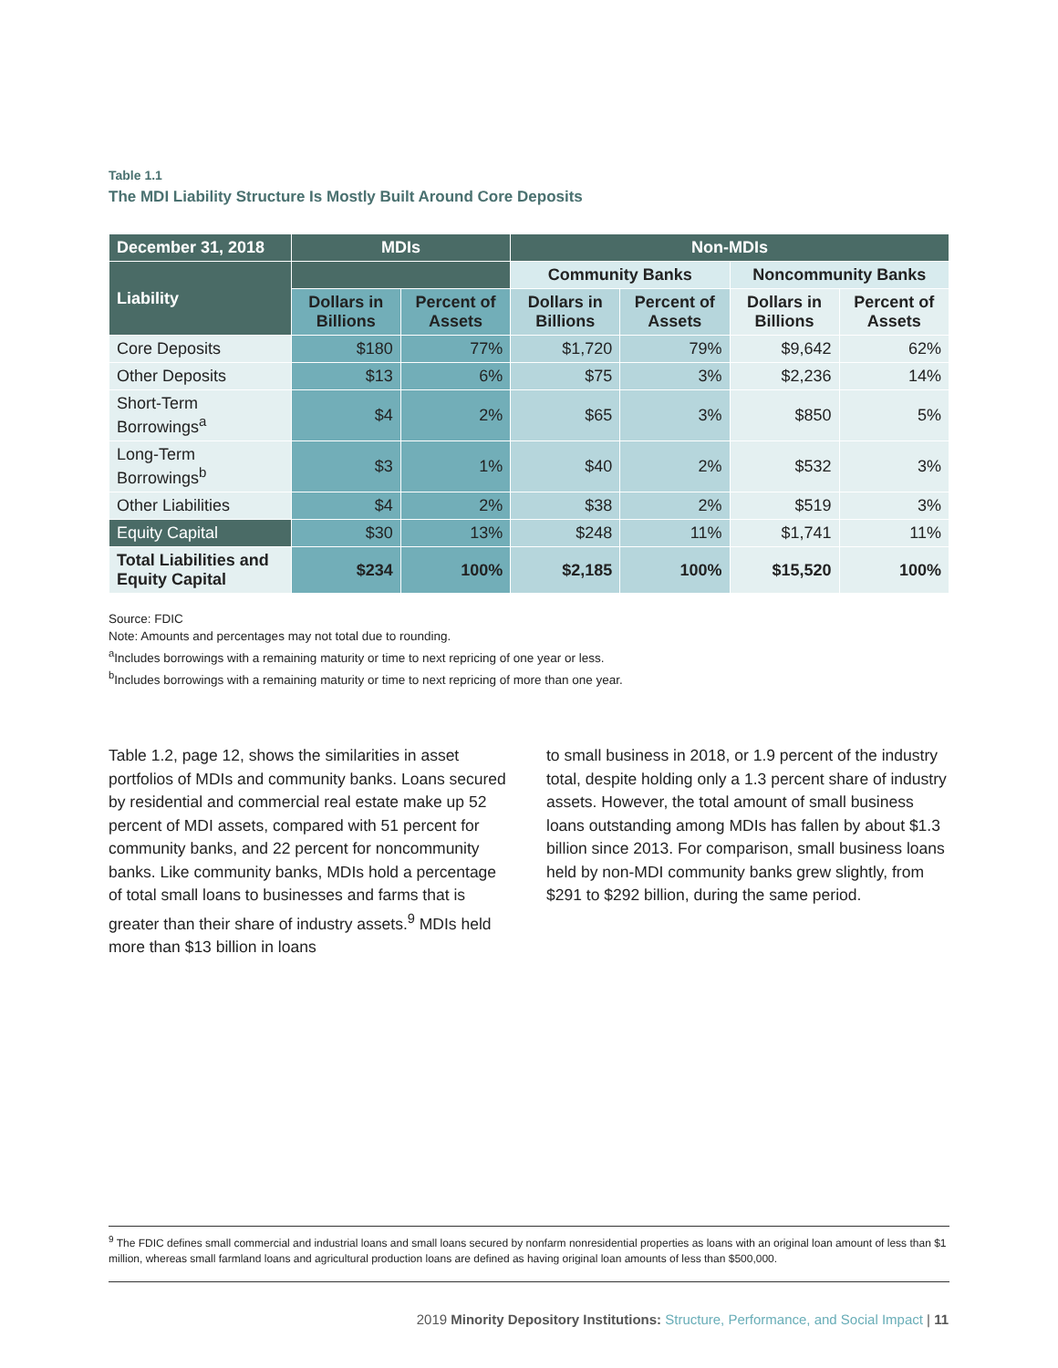Table 1.1
The MDI Liability Structure Is Mostly Built Around Core Deposits
| December 31, 2018 | MDIs | | Non-MDIs | | | |
| --- | --- | --- | --- | --- | --- | --- |
| Liability | | | Community Banks | | Noncommunity Banks | |
| | Dollars in Billions | Percent of Assets | Dollars in Billions | Percent of Assets | Dollars in Billions | Percent of Assets |
| Core Deposits | $180 | 77% | $1,720 | 79% | $9,642 | 62% |
| Other Deposits | $13 | 6% | $75 | 3% | $2,236 | 14% |
| Short-Term Borrowings<sup>a</sup> | $4 | 2% | $65 | 3% | $850 | 5% |
| Long-Term Borrowings<sup>b</sup> | $3 | 1% | $40 | 2% | $532 | 3% |
| Other Liabilities | $4 | 2% | $38 | 2% | $519 | 3% |
| Equity Capital | $30 | 13% | $248 | 11% | $1,741 | 11% |
| Total Liabilities and Equity Capital | $234 | 100% | $2,185 | 100% | $15,520 | 100% |
Source: FDIC
Note: Amounts and percentages may not total due to rounding.
<sup>a</sup> Includes borrowings with a remaining maturity or time to next repricing of one year or less.
<sup>b</sup> Includes borrowings with a remaining maturity or time to next repricing of more than one year.
Table 1.2, page 12, shows the similarities in asset portfolios of MDIs and community banks. Loans secured by residential and commercial real estate make up 52 percent of MDI assets, compared with 51 percent for community banks, and 22 percent for noncommunity banks. Like community banks, MDIs hold a percentage of total small loans to businesses and farms that is greater than their share of industry assets.<sup>9</sup> MDIs held more than $13 billion in loans
to small business in 2018, or 1.9 percent of the industry total, despite holding only a 1.3 percent share of industry assets. However, the total amount of small business loans outstanding among MDIs has fallen by about $1.3 billion since 2013. For comparison, small business loans held by non-MDI community banks grew slightly, from $291 to $292 billion, during the same period.
<sup>9</sup> The FDIC defines small commercial and industrial loans and small loans secured by nonfarm nonresidential properties as loans with an original loan amount of less than $1 million, whereas small farmland loans and agricultural production loans are defined as having original loan amounts of less than $500,000.
2019 Minority Depository Institutions: Structure, Performance, and Social Impact | 11